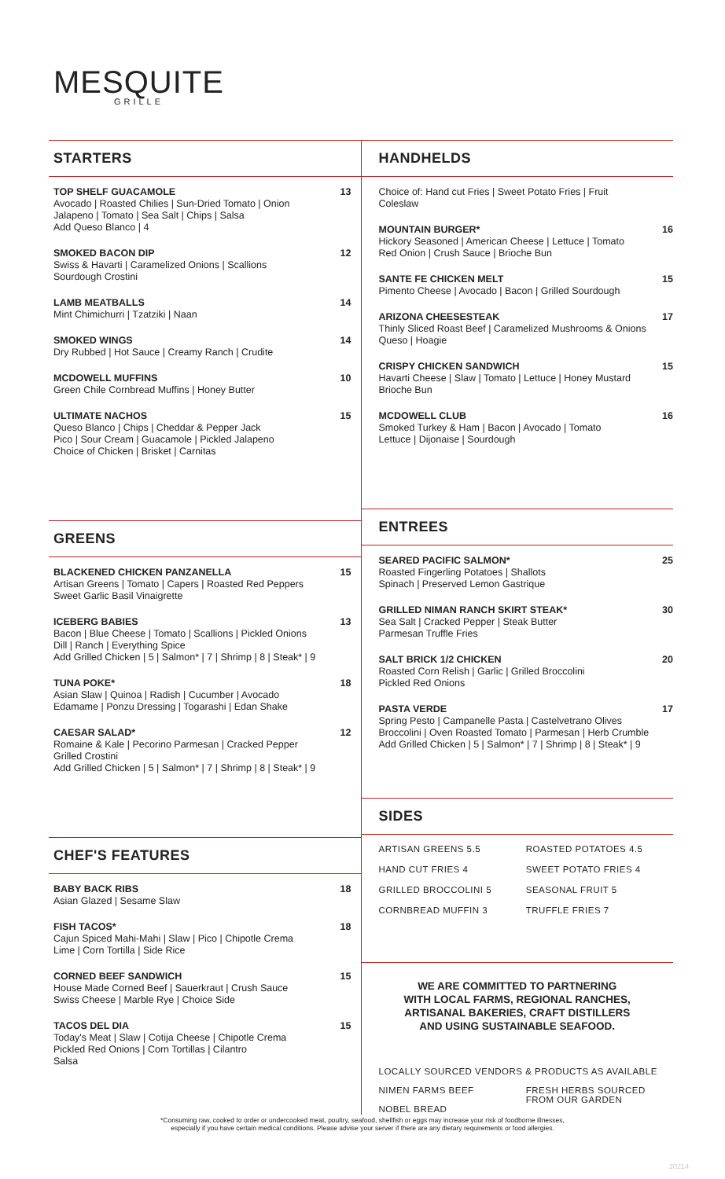MESQUITE
GRILLE
STARTERS
TOP SHELF GUACAMOLE 13
Avocado | Roasted Chilies | Sun-Dried Tomato | Onion
Jalapeno | Tomato | Sea Salt | Chips | Salsa
Add Queso Blanco | 4
SMOKED BACON DIP 12
Swiss & Havarti | Caramelized Onions | Scallions
Sourdough Crostini
LAMB MEATBALLS 14
Mint Chimichurri | Tzatziki | Naan
SMOKED WINGS 14
Dry Rubbed | Hot Sauce | Creamy Ranch | Crudite
MCDOWELL MUFFINS 10
Green Chile Cornbread Muffins | Honey Butter
ULTIMATE NACHOS 15
Queso Blanco | Chips | Cheddar & Pepper Jack
Pico | Sour Cream | Guacamole | Pickled Jalapeno
Choice of Chicken | Brisket | Carnitas
GREENS
BLACKENED CHICKEN PANZANELLA 15
Artisan Greens | Tomato | Capers | Roasted Red Peppers
Sweet Garlic Basil Vinaigrette
ICEBERG BABIES 13
Bacon | Blue Cheese | Tomato | Scallions | Pickled Onions
Dill | Ranch | Everything Spice
Add Grilled Chicken | 5 | Salmon* | 7 | Shrimp | 8 | Steak* | 9
TUNA POKE* 18
Asian Slaw | Quinoa | Radish | Cucumber | Avocado
Edamame | Ponzu Dressing | Togarashi | Edan Shake
CAESAR SALAD* 12
Romaine & Kale | Pecorino Parmesan | Cracked Pepper
Grilled Crostini
Add Grilled Chicken | 5 | Salmon* | 7 | Shrimp | 8 | Steak* | 9
CHEF'S FEATURES
BABY BACK RIBS 18
Asian Glazed | Sesame Slaw
FISH TACOS* 18
Cajun Spiced Mahi-Mahi | Slaw | Pico | Chipotle Crema
Lime | Corn Tortilla | Side Rice
CORNED BEEF SANDWICH 15
House Made Corned Beef | Sauerkraut | Crush Sauce
Swiss Cheese | Marble Rye | Choice Side
TACOS DEL DIA 15
Today's Meat | Slaw | Cotija Cheese | Chipotle Crema
Pickled Red Onions | Corn Tortillas | Cilantro
Salsa
HANDHELDS
Choice of: Hand cut Fries | Sweet Potato Fries | Fruit
Coleslaw
MOUNTAIN BURGER* 16
Hickory Seasoned | American Cheese | Lettuce | Tomato
Red Onion | Crush Sauce | Brioche Bun
SANTE FE CHICKEN MELT 15
Pimento Cheese | Avocado | Bacon | Grilled Sourdough
ARIZONA CHEESESTEAK 17
Thinly Sliced Roast Beef | Caramelized Mushrooms & Onions
Queso | Hoagie
CRISPY CHICKEN SANDWICH 15
Havarti Cheese | Slaw | Tomato | Lettuce | Honey Mustard
Brioche Bun
MCDOWELL CLUB 16
Smoked Turkey & Ham | Bacon | Avocado | Tomato
Lettuce | Dijonaise | Sourdough
ENTREES
SEARED PACIFIC SALMON* 25
Roasted Fingerling Potatoes | Shallots
Spinach | Preserved Lemon Gastrique
GRILLED NIMAN RANCH SKIRT STEAK* 30
Sea Salt | Cracked Pepper | Steak Butter
Parmesan Truffle Fries
SALT BRICK 1/2 CHICKEN 20
Roasted Corn Relish | Garlic | Grilled Broccolini
Pickled Red Onions
PASTA VERDE 17
Spring Pesto | Campanelle Pasta | Castelvetrano Olives
Broccolini | Oven Roasted Tomato | Parmesan | Herb Crumble
Add Grilled Chicken | 5 | Salmon* | 7 | Shrimp | 8 | Steak* | 9
SIDES
ARTISAN GREENS 5.5 ROASTED POTATOES 4.5 HAND CUT FRIES 4 SWEET POTATO FRIES 4 GRILLED BROCCOLINI 5 SEASONAL FRUIT 5 CORNBREAD MUFFIN 3 TRUFFLE FRIES 7
WE ARE COMMITTED TO PARTNERING
WITH LOCAL FARMS, REGIONAL RANCHES,
ARTISANAL BAKERIES, CRAFT DISTILLERS
AND USING SUSTAINABLE SEAFOOD.
LOCALLY SOURCED VENDORS & PRODUCTS AS AVAILABLE
NIMEN FARMS BEEF
NOBEL BREAD FRESH HERBS SOURCED FROM OUR GARDEN
*Consuming raw, cooked to order or undercooked meat, poultry, seafood, shellfish or eggs may increase your risk of foodborne illnesses,
especially if you have certain medical conditions. Please advise your server if there are any dietary requirements or food allergies.
20214